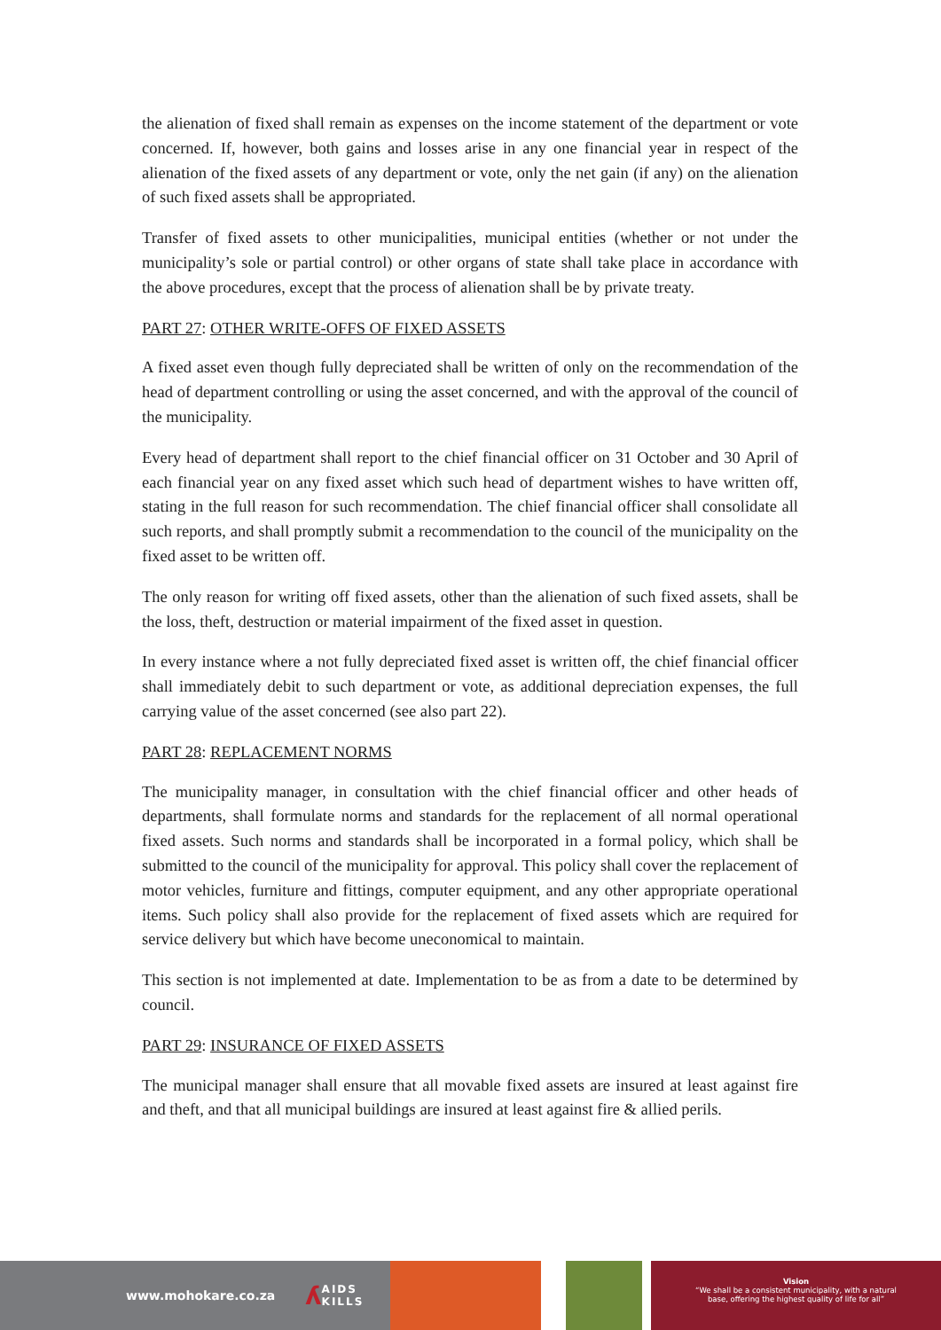the alienation of fixed shall remain as expenses on the income statement of the department or vote concerned. If, however, both gains and losses arise in any one financial year in respect of the alienation of the fixed assets of any department or vote, only the net gain (if any) on the alienation of such fixed assets shall be appropriated.
Transfer of fixed assets to other municipalities, municipal entities (whether or not under the municipality’s sole or partial control) or other organs of state shall take place in accordance with the above procedures, except that the process of alienation shall be by private treaty.
PART 27: OTHER WRITE-OFFS OF FIXED ASSETS
A fixed asset even though fully depreciated shall be written of only on the recommendation of the head of department controlling or using the asset concerned, and with the approval of the council of the municipality.
Every head of department shall report to the chief financial officer on 31 October and 30 April of each financial year on any fixed asset which such head of department wishes to have written off, stating in the full reason for such recommendation. The chief financial officer shall consolidate all such reports, and shall promptly submit a recommendation to the council of the municipality on the fixed asset to be written off.
The only reason for writing off fixed assets, other than the alienation of such fixed assets, shall be the loss, theft, destruction or material impairment of the fixed asset in question.
In every instance where a not fully depreciated fixed asset is written off, the chief financial officer shall immediately debit to such department or vote, as additional depreciation expenses, the full carrying value of the asset concerned (see also part 22).
PART 28: REPLACEMENT NORMS
The municipality manager, in consultation with the chief financial officer and other heads of departments, shall formulate norms and standards for the replacement of all normal operational fixed assets. Such norms and standards shall be incorporated in a formal policy, which shall be submitted to the council of the municipality for approval. This policy shall cover the replacement of motor vehicles, furniture and fittings, computer equipment, and any other appropriate operational items. Such policy shall also provide for the replacement of fixed assets which are required for service delivery but which have become uneconomical to maintain.
This section is not implemented at date. Implementation to be as from a date to be determined by council.
PART 29: INSURANCE OF FIXED ASSETS
The municipal manager shall ensure that all movable fixed assets are insured at least against fire and theft, and that all municipal buildings are insured at least against fire & allied perils.
www.mohokare.co.za ʎ AIDS
KILLS
Vision
“We shall be a consistent municipality, with a natural
base, offering the highest quality of life for all”